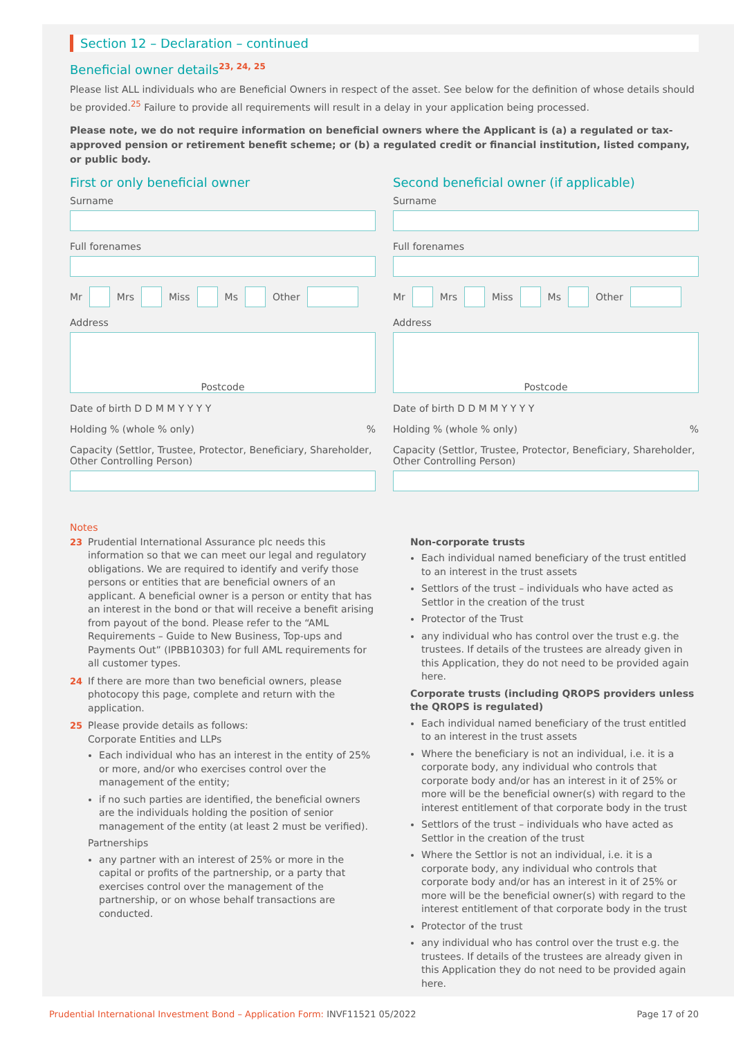Section 12 – Declaration – continued
Beneficial owner details<sup>23, 24, 25</sup>
Please list ALL individuals who are Beneficial Owners in respect of the asset. See below for the definition of whose details should be provided.<sup>25</sup> Failure to provide all requirements will result in a delay in your application being processed.
Please note, we do not require information on beneficial owners where the Applicant is (a) a regulated or tax-approved pension or retirement benefit scheme; or (b) a regulated credit or financial institution, listed company, or public body.
First or only beneficial owner
Surname
Full forenames
Mr Mrs Miss Ms Other
Address
Postcode
Date of birth D D M M Y Y Y Y
Holding % (whole % only) %
Capacity (Settlor, Trustee, Protector, Beneficiary, Shareholder, Other Controlling Person)
Second beneficial owner (if applicable)
Surname
Full forenames
Mr Mrs Miss Ms Other
Address
Postcode
Date of birth D D M M Y Y Y Y
Holding % (whole % only) %
Capacity (Settlor, Trustee, Protector, Beneficiary, Shareholder, Other Controlling Person)
Notes
23 Prudential International Assurance plc needs this information so that we can meet our legal and regulatory obligations. We are required to identify and verify those persons or entities that are beneficial owners of an applicant. A beneficial owner is a person or entity that has an interest in the bond or that will receive a benefit arising from payout of the bond. Please refer to the “AML Requirements – Guide to New Business, Top-ups and Payments Out” (IPBB10303) for full AML requirements for all customer types.
24 If there are more than two beneficial owners, please photocopy this page, complete and return with the application.
25 Please provide details as follows:
Corporate Entities and LLPs
Each individual who has an interest in the entity of 25% or more, and/or who exercises control over the management of the entity;
if no such parties are identified, the beneficial owners are the individuals holding the position of senior management of the entity (at least 2 must be verified).
Partnerships
any partner with an interest of 25% or more in the capital or profits of the partnership, or a party that exercises control over the management of the partnership, or on whose behalf transactions are conducted.
Non-corporate trusts
Each individual named beneficiary of the trust entitled to an interest in the trust assets
Settlors of the trust – individuals who have acted as Settlor in the creation of the trust
Protector of the Trust
any individual who has control over the trust e.g. the trustees. If details of the trustees are already given in this Application, they do not need to be provided again here.
Corporate trusts (including QROPS providers unless the QROPS is regulated)
Each individual named beneficiary of the trust entitled to an interest in the trust assets
Where the beneficiary is not an individual, i.e. it is a corporate body, any individual who controls that corporate body and/or has an interest in it of 25% or more will be the beneficial owner(s) with regard to the interest entitlement of that corporate body in the trust
Settlors of the trust – individuals who have acted as Settlor in the creation of the trust
Where the Settlor is not an individual, i.e. it is a corporate body, any individual who controls that corporate body and/or has an interest in it of 25% or more will be the beneficial owner(s) with regard to the interest entitlement of that corporate body in the trust
Protector of the trust
any individual who has control over the trust e.g. the trustees. If details of the trustees are already given in this Application they do not need to be provided again here.
Prudential International Investment Bond – Application Form: INVF11521 05/2022 Page 17 of 20